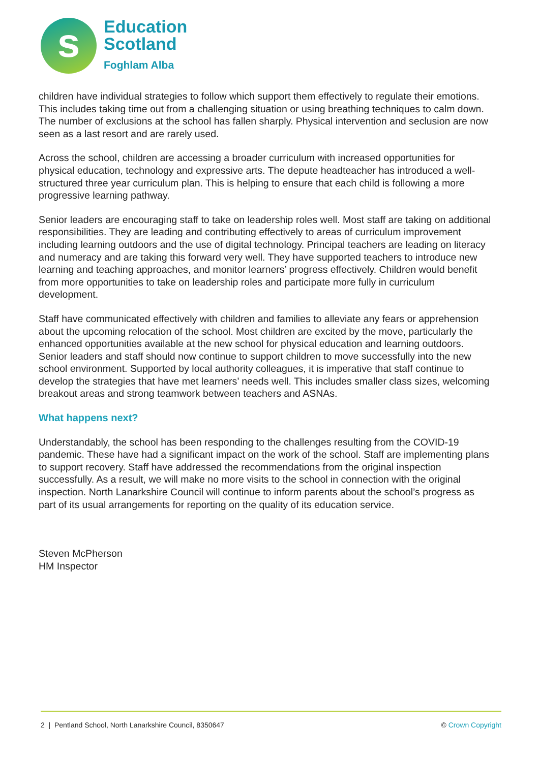s
Education
Scotland
Foghlam Alba
children have individual strategies to follow which support them effectively to regulate their emotions. This includes taking time out from a challenging situation or using breathing techniques to calm down. The number of exclusions at the school has fallen sharply. Physical intervention and seclusion are now seen as a last resort and are rarely used.
Across the school, children are accessing a broader curriculum with increased opportunities for physical education, technology and expressive arts. The depute headteacher has introduced a well-structured three year curriculum plan. This is helping to ensure that each child is following a more progressive learning pathway.
Senior leaders are encouraging staff to take on leadership roles well. Most staff are taking on additional responsibilities. They are leading and contributing effectively to areas of curriculum improvement including learning outdoors and the use of digital technology. Principal teachers are leading on literacy and numeracy and are taking this forward very well. They have supported teachers to introduce new learning and teaching approaches, and monitor learners’ progress effectively. Children would benefit from more opportunities to take on leadership roles and participate more fully in curriculum development.
Staff have communicated effectively with children and families to alleviate any fears or apprehension about the upcoming relocation of the school. Most children are excited by the move, particularly the enhanced opportunities available at the new school for physical education and learning outdoors. Senior leaders and staff should now continue to support children to move successfully into the new school environment. Supported by local authority colleagues, it is imperative that staff continue to develop the strategies that have met learners’ needs well. This includes smaller class sizes, welcoming breakout areas and strong teamwork between teachers and ASNAs.
What happens next?
Understandably, the school has been responding to the challenges resulting from the COVID-19 pandemic. These have had a significant impact on the work of the school. Staff are implementing plans to support recovery. Staff have addressed the recommendations from the original inspection successfully. As a result, we will make no more visits to the school in connection with the original inspection. North Lanarkshire Council will continue to inform parents about the school’s progress as part of its usual arrangements for reporting on the quality of its education service.
Steven McPherson
HM Inspector
2 | Pentland School, North Lanarkshire Council, 8350647 © Crown Copyright